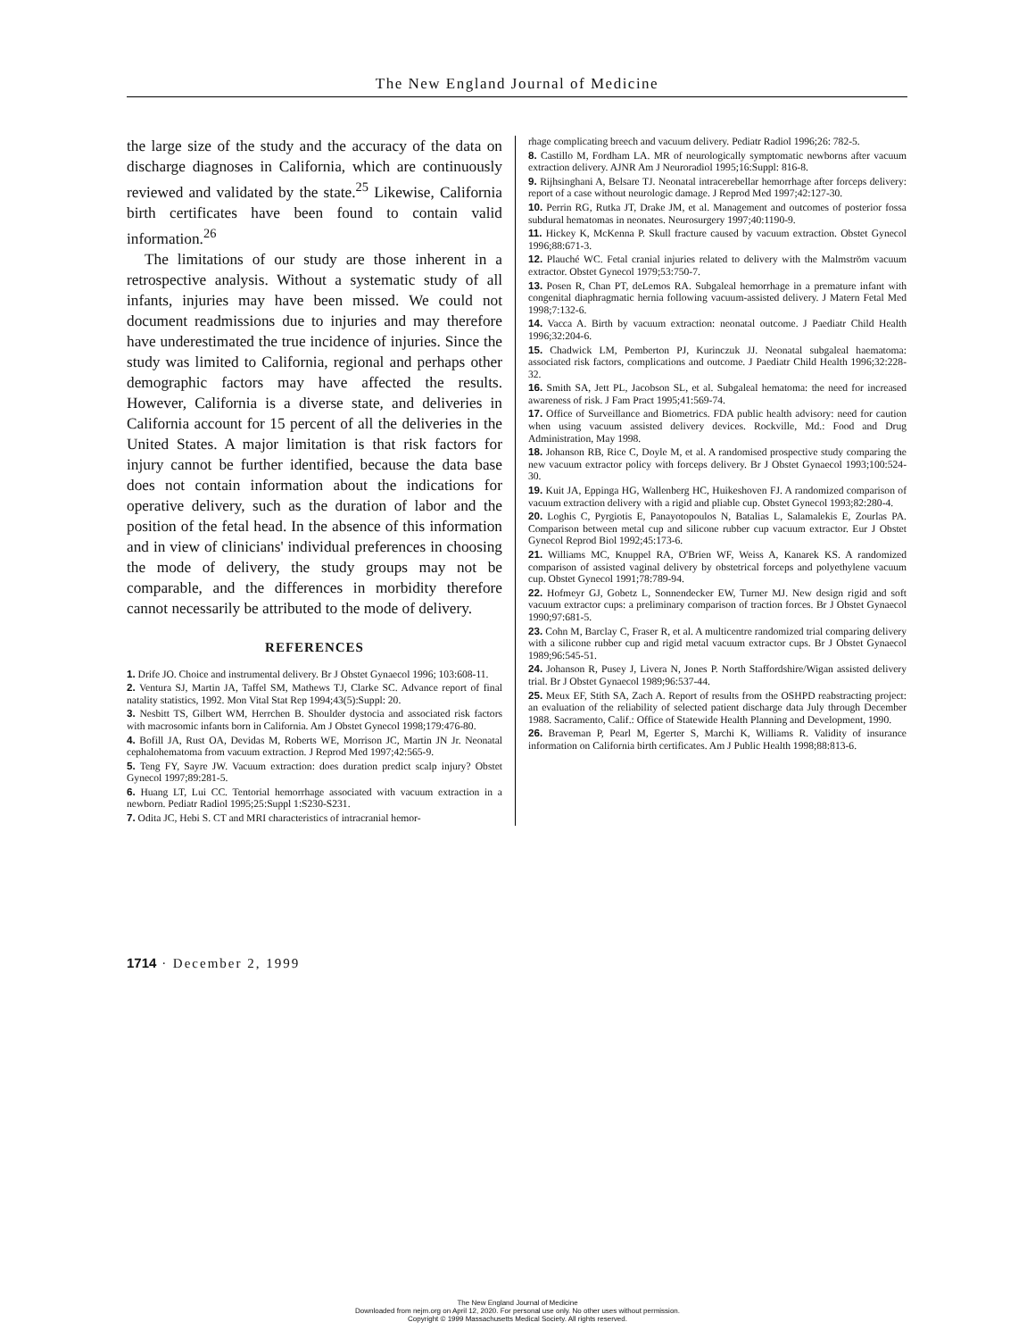The New England Journal of Medicine
the large size of the study and the accuracy of the data on discharge diagnoses in California, which are continuously reviewed and validated by the state.<sup>25</sup> Likewise, California birth certificates have been found to contain valid information.<sup>26</sup>
The limitations of our study are those inherent in a retrospective analysis. Without a systematic study of all infants, injuries may have been missed. We could not document readmissions due to injuries and may therefore have underestimated the true incidence of injuries. Since the study was limited to California, regional and perhaps other demographic factors may have affected the results. However, California is a diverse state, and deliveries in California account for 15 percent of all the deliveries in the United States. A major limitation is that risk factors for injury cannot be further identified, because the data base does not contain information about the indications for operative delivery, such as the duration of labor and the position of the fetal head. In the absence of this information and in view of clinicians' individual preferences in choosing the mode of delivery, the study groups may not be comparable, and the differences in morbidity therefore cannot necessarily be attributed to the mode of delivery.
REFERENCES
1. Drife JO. Choice and instrumental delivery. Br J Obstet Gynaecol 1996; 103:608-11.
2. Ventura SJ, Martin JA, Taffel SM, Mathews TJ, Clarke SC. Advance report of final natality statistics, 1992. Mon Vital Stat Rep 1994;43(5):Suppl: 20.
3. Nesbitt TS, Gilbert WM, Herrchen B. Shoulder dystocia and associated risk factors with macrosomic infants born in California. Am J Obstet Gynecol 1998;179:476-80.
4. Bofill JA, Rust OA, Devidas M, Roberts WE, Morrison JC, Martin JN Jr. Neonatal cephalohematoma from vacuum extraction. J Reprod Med 1997;42:565-9.
5. Teng FY, Sayre JW. Vacuum extraction: does duration predict scalp injury? Obstet Gynecol 1997;89:281-5.
6. Huang LT, Lui CC. Tentorial hemorrhage associated with vacuum extraction in a newborn. Pediatr Radiol 1995;25:Suppl 1:S230-S231.
7. Odita JC, Hebi S. CT and MRI characteristics of intracranial hemor-
rhage complicating breech and vacuum delivery. Pediatr Radiol 1996;26: 782-5.
8. Castillo M, Fordham LA. MR of neurologically symptomatic newborns after vacuum extraction delivery. AJNR Am J Neuroradiol 1995;16:Suppl: 816-8.
9. Rijhsinghani A, Belsare TJ. Neonatal intracerebellar hemorrhage after forceps delivery: report of a case without neurologic damage. J Reprod Med 1997;42:127-30.
10. Perrin RG, Rutka JT, Drake JM, et al. Management and outcomes of posterior fossa subdural hematomas in neonates. Neurosurgery 1997;40:1190-9.
11. Hickey K, McKenna P. Skull fracture caused by vacuum extraction. Obstet Gynecol 1996;88:671-3.
12. Plauché WC. Fetal cranial injuries related to delivery with the Malmström vacuum extractor. Obstet Gynecol 1979;53:750-7.
13. Posen R, Chan PT, deLemos RA. Subgaleal hemorrhage in a premature infant with congenital diaphragmatic hernia following vacuum-assisted delivery. J Matern Fetal Med 1998;7:132-6.
14. Vacca A. Birth by vacuum extraction: neonatal outcome. J Paediatr Child Health 1996;32:204-6.
15. Chadwick LM, Pemberton PJ, Kurinczuk JJ. Neonatal subgaleal haematoma: associated risk factors, complications and outcome. J Paediatr Child Health 1996;32:228-32.
16. Smith SA, Jett PL, Jacobson SL, et al. Subgaleal hematoma: the need for increased awareness of risk. J Fam Pract 1995;41:569-74.
17. Office of Surveillance and Biometrics. FDA public health advisory: need for caution when using vacuum assisted delivery devices. Rockville, Md.: Food and Drug Administration, May 1998.
18. Johanson RB, Rice C, Doyle M, et al. A randomised prospective study comparing the new vacuum extractor policy with forceps delivery. Br J Obstet Gynaecol 1993;100:524-30.
19. Kuit JA, Eppinga HG, Wallenberg HC, Huikeshoven FJ. A randomized comparison of vacuum extraction delivery with a rigid and pliable cup. Obstet Gynecol 1993;82:280-4.
20. Loghis C, Pyrgiotis E, Panayotopoulos N, Batalias L, Salamalekis E, Zourlas PA. Comparison between metal cup and silicone rubber cup vacuum extractor. Eur J Obstet Gynecol Reprod Biol 1992;45:173-6.
21. Williams MC, Knuppel RA, O'Brien WF, Weiss A, Kanarek KS. A randomized comparison of assisted vaginal delivery by obstetrical forceps and polyethylene vacuum cup. Obstet Gynecol 1991;78:789-94.
22. Hofmeyr GJ, Gobetz L, Sonnendecker EW, Turner MJ. New design rigid and soft vacuum extractor cups: a preliminary comparison of traction forces. Br J Obstet Gynaecol 1990;97:681-5.
23. Cohn M, Barclay C, Fraser R, et al. A multicentre randomized trial comparing delivery with a silicone rubber cup and rigid metal vacuum extractor cups. Br J Obstet Gynaecol 1989;96:545-51.
24. Johanson R, Pusey J, Livera N, Jones P. North Staffordshire/Wigan assisted delivery trial. Br J Obstet Gynaecol 1989;96:537-44.
25. Meux EF, Stith SA, Zach A. Report of results from the OSHPD reabstracting project: an evaluation of the reliability of selected patient discharge data July through December 1988. Sacramento, Calif.: Office of Statewide Health Planning and Development, 1990.
26. Braveman P, Pearl M, Egerter S, Marchi K, Williams R. Validity of insurance information on California birth certificates. Am J Public Health 1998;88:813-6.
1714 · December 2, 1999
The New England Journal of Medicine
Downloaded from nejm.org on April 12, 2020. For personal use only. No other uses without permission.
Copyright © 1999 Massachusetts Medical Society. All rights reserved.